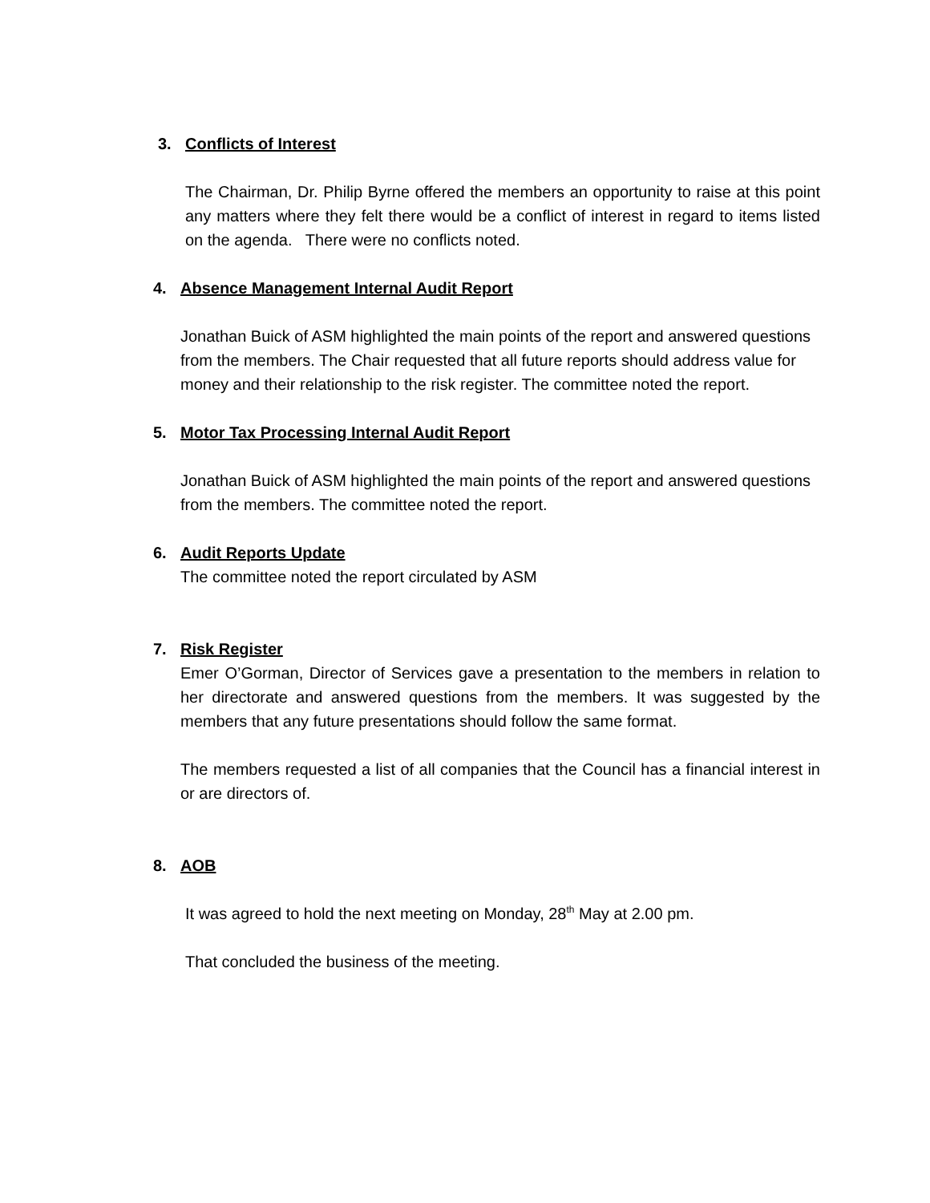3. Conflicts of Interest
The Chairman, Dr. Philip Byrne offered the members an opportunity to raise at this point any matters where they felt there would be a conflict of interest in regard to items listed on the agenda. There were no conflicts noted.
4. Absence Management Internal Audit Report
Jonathan Buick of ASM highlighted the main points of the report and answered questions from the members. The Chair requested that all future reports should address value for money and their relationship to the risk register. The committee noted the report.
5. Motor Tax Processing Internal Audit Report
Jonathan Buick of ASM highlighted the main points of the report and answered questions from the members. The committee noted the report.
6. Audit Reports Update
The committee noted the report circulated by ASM
7. Risk Register
Emer O’Gorman, Director of Services gave a presentation to the members in relation to her directorate and answered questions from the members. It was suggested by the members that any future presentations should follow the same format.
The members requested a list of all companies that the Council has a financial interest in or are directors of.
8. AOB
It was agreed to hold the next meeting on Monday, 28<sup>th</sup> May at 2.00 pm.
That concluded the business of the meeting.